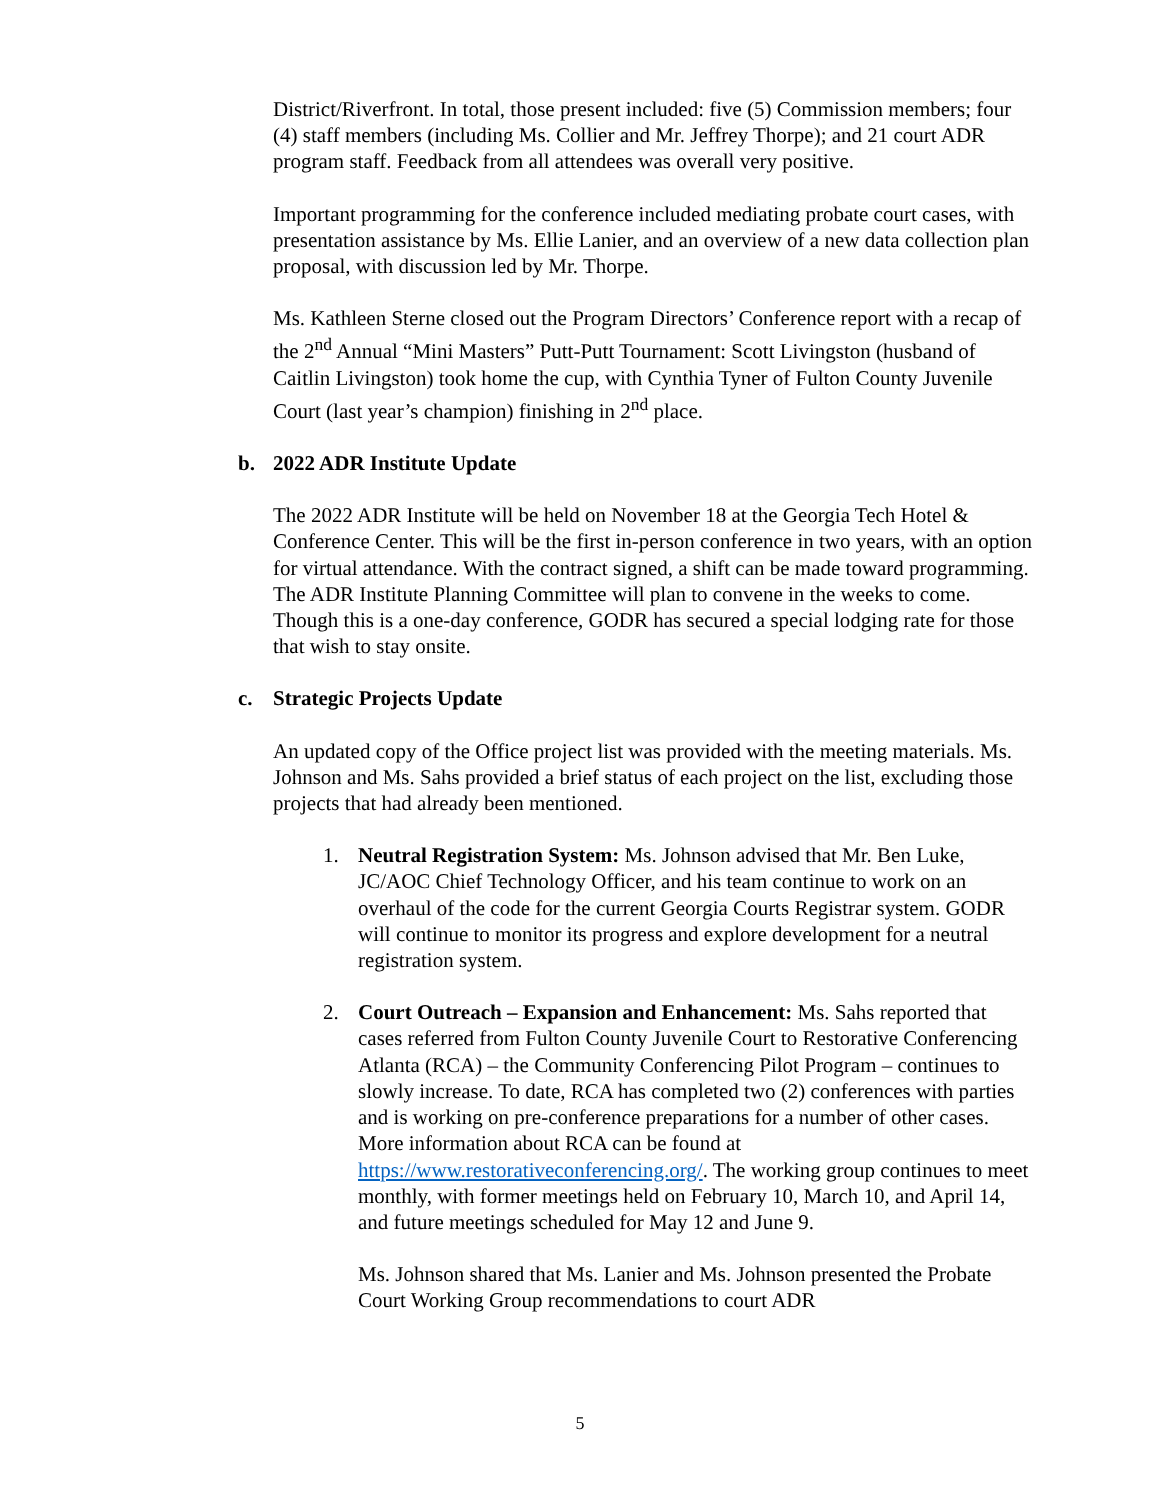District/Riverfront. In total, those present included: five (5) Commission members; four (4) staff members (including Ms. Collier and Mr. Jeffrey Thorpe); and 21 court ADR program staff. Feedback from all attendees was overall very positive.
Important programming for the conference included mediating probate court cases, with presentation assistance by Ms. Ellie Lanier, and an overview of a new data collection plan proposal, with discussion led by Mr. Thorpe.
Ms. Kathleen Sterne closed out the Program Directors’ Conference report with a recap of the 2<sup>nd</sup> Annual “Mini Masters” Putt-Putt Tournament: Scott Livingston (husband of Caitlin Livingston) took home the cup, with Cynthia Tyner of Fulton County Juvenile Court (last year’s champion) finishing in 2<sup>nd</sup> place.
b. 2022 ADR Institute Update
The 2022 ADR Institute will be held on November 18 at the Georgia Tech Hotel & Conference Center. This will be the first in-person conference in two years, with an option for virtual attendance. With the contract signed, a shift can be made toward programming. The ADR Institute Planning Committee will plan to convene in the weeks to come. Though this is a one-day conference, GODR has secured a special lodging rate for those that wish to stay onsite.
c. Strategic Projects Update
An updated copy of the Office project list was provided with the meeting materials. Ms. Johnson and Ms. Sahs provided a brief status of each project on the list, excluding those projects that had already been mentioned.
1. Neutral Registration System: Ms. Johnson advised that Mr. Ben Luke, JC/AOC Chief Technology Officer, and his team continue to work on an overhaul of the code for the current Georgia Courts Registrar system. GODR will continue to monitor its progress and explore development for a neutral registration system.
2. Court Outreach – Expansion and Enhancement: Ms. Sahs reported that cases referred from Fulton County Juvenile Court to Restorative Conferencing Atlanta (RCA) – the Community Conferencing Pilot Program – continues to slowly increase. To date, RCA has completed two (2) conferences with parties and is working on pre-conference preparations for a number of other cases. More information about RCA can be found at https://www.restorativeconferencing.org/. The working group continues to meet monthly, with former meetings held on February 10, March 10, and April 14, and future meetings scheduled for May 12 and June 9.
Ms. Johnson shared that Ms. Lanier and Ms. Johnson presented the Probate Court Working Group recommendations to court ADR
5